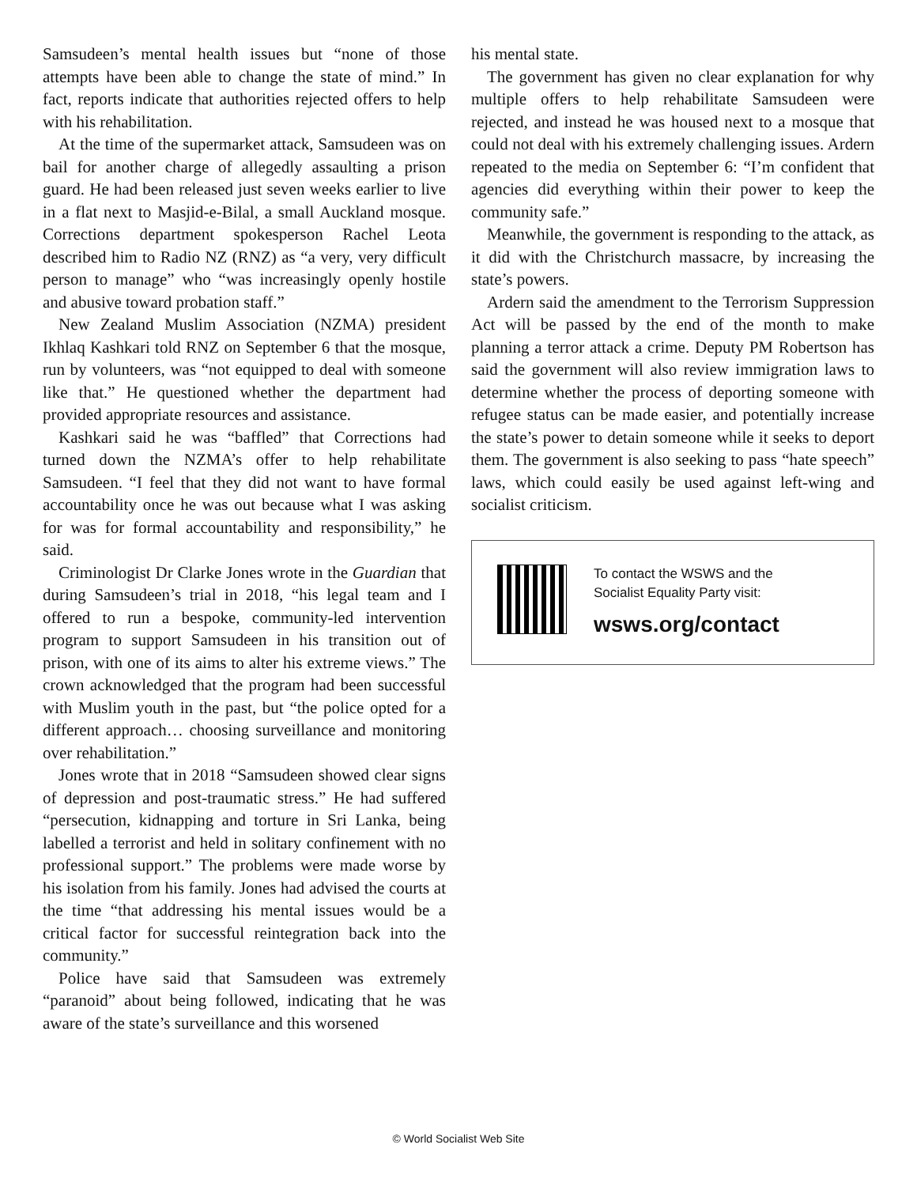Samsudeen’s mental health issues but “none of those attempts have been able to change the state of mind.” In fact, reports indicate that authorities rejected offers to help with his rehabilitation.
At the time of the supermarket attack, Samsudeen was on bail for another charge of allegedly assaulting a prison guard. He had been released just seven weeks earlier to live in a flat next to Masjid-e-Bilal, a small Auckland mosque. Corrections department spokesperson Rachel Leota described him to Radio NZ (RNZ) as “a very, very difficult person to manage” who “was increasingly openly hostile and abusive toward probation staff.”
New Zealand Muslim Association (NZMA) president Ikhlaq Kashkari told RNZ on September 6 that the mosque, run by volunteers, was “not equipped to deal with someone like that.” He questioned whether the department had provided appropriate resources and assistance.
Kashkari said he was “baffled” that Corrections had turned down the NZMA’s offer to help rehabilitate Samsudeen. “I feel that they did not want to have formal accountability once he was out because what I was asking for was for formal accountability and responsibility,” he said.
Criminologist Dr Clarke Jones wrote in the Guardian that during Samsudeen’s trial in 2018, “his legal team and I offered to run a bespoke, community-led intervention program to support Samsudeen in his transition out of prison, with one of its aims to alter his extreme views.” The crown acknowledged that the program had been successful with Muslim youth in the past, but “the police opted for a different approach… choosing surveillance and monitoring over rehabilitation.”
Jones wrote that in 2018 “Samsudeen showed clear signs of depression and post-traumatic stress.” He had suffered “persecution, kidnapping and torture in Sri Lanka, being labelled a terrorist and held in solitary confinement with no professional support.” The problems were made worse by his isolation from his family. Jones had advised the courts at the time “that addressing his mental issues would be a critical factor for successful reintegration back into the community.”
Police have said that Samsudeen was extremely “paranoid” about being followed, indicating that he was aware of the state’s surveillance and this worsened
his mental state.
The government has given no clear explanation for why multiple offers to help rehabilitate Samsudeen were rejected, and instead he was housed next to a mosque that could not deal with his extremely challenging issues. Ardern repeated to the media on September 6: “I’m confident that agencies did everything within their power to keep the community safe.”
Meanwhile, the government is responding to the attack, as it did with the Christchurch massacre, by increasing the state’s powers.
Ardern said the amendment to the Terrorism Suppression Act will be passed by the end of the month to make planning a terror attack a crime. Deputy PM Robertson has said the government will also review immigration laws to determine whether the process of deporting someone with refugee status can be made easier, and potentially increase the state’s power to detain someone while it seeks to deport them. The government is also seeking to pass “hate speech” laws, which could easily be used against left-wing and socialist criticism.
To contact the WSWS and the
Socialist Equality Party visit:
wsws.org/contact
© World Socialist Web Site